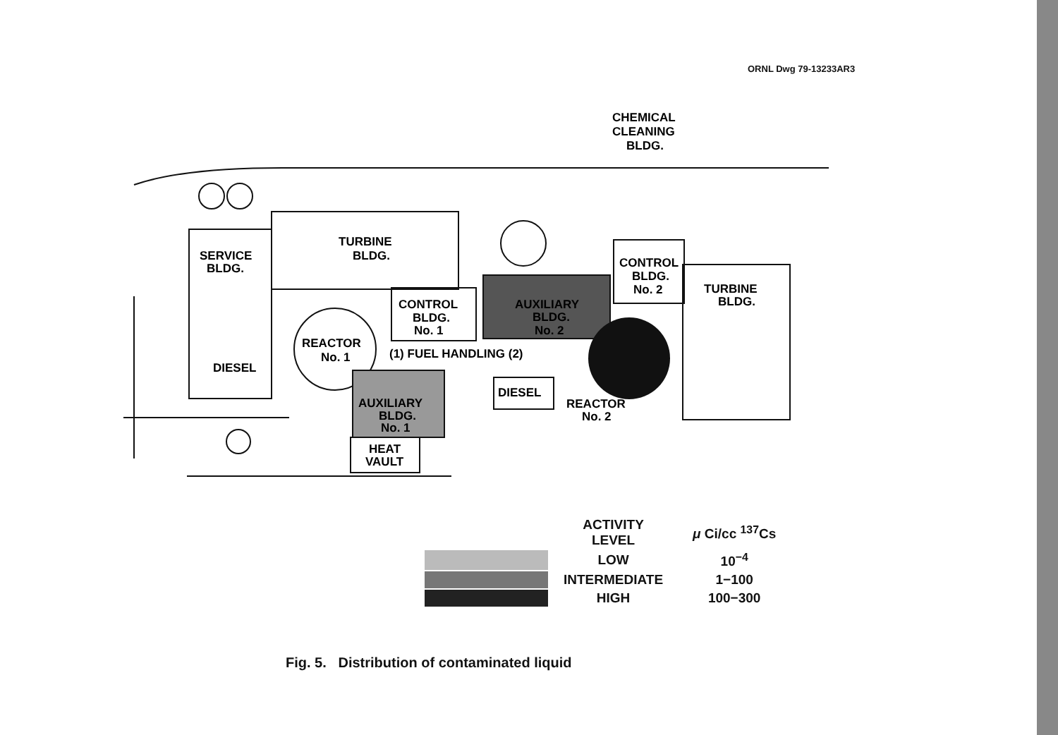ORNL Dwg 79-13233AR3
CHEMICAL
CLEANING
BLDG.
TURBINE
BLDG.
SERVICE
BLDG.
CONTROL
BLDG.
No. 1
REACTOR
No. 1
(1) FUEL HANDLING (2)
DIESEL
AUXILIARY
BLDG.
No. 2
CONTROL
BLDG.
No. 2
TURBINE
BLDG.
AUXILIARY
BLDG.
No. 1
HEAT
VAULT
DIESEL
REACTOR
No. 2
| | ACTIVITY LEVEL | μ Ci/cc <sup>137</sup>Cs |
| | LOW | 10<sup>−4</sup> |
| | INTERMEDIATE | 1−100 |
| | HIGH | 100−300 |
Fig. 5. Distribution of contaminated liquid